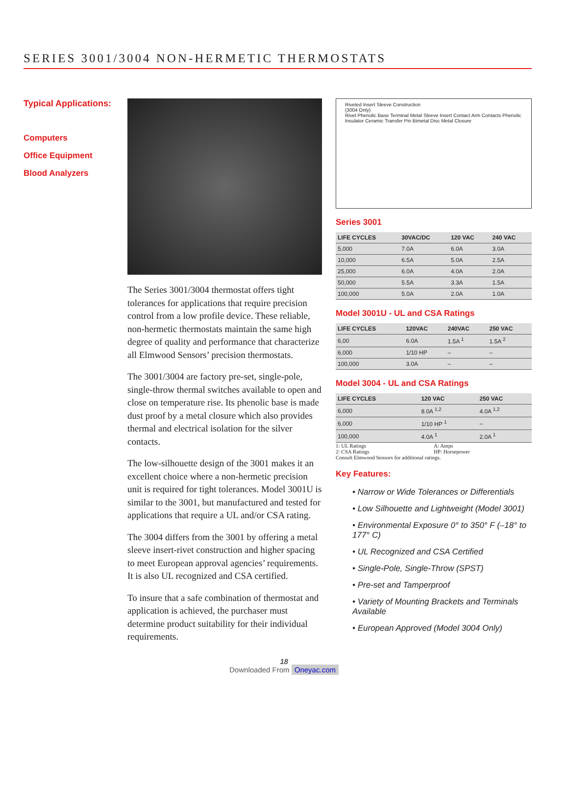SERIES 3001/3004 NON-HERMETIC THERMOSTATS
Typical Applications:
Computers
Office Equipment
Blood Analyzers
The Series 3001/3004 thermostat offers tight tolerances for applications that require precision control from a low profile device. These reliable, non-hermetic thermostats maintain the same high degree of quality and performance that characterize all Elmwood Sensors’ precision thermostats.
The 3001/3004 are factory pre-set, single-pole, single-throw thermal switches available to open and close on temperature rise. Its phenolic base is made dust proof by a metal closure which also provides thermal and electrical isolation for the silver contacts.
The low-silhouette design of the 3001 makes it an excellent choice where a non-hermetic precision unit is required for tight tolerances. Model 3001U is similar to the 3001, but manufactured and tested for applications that require a UL and/or CSA rating.
The 3004 differs from the 3001 by offering a metal sleeve insert-rivet construction and higher spacing to meet European approval agencies’ requirements. It is also UL recognized and CSA certified.
To insure that a safe combination of thermostat and application is achieved, the purchaser must determine product suitability for their individual requirements.
Riveted Insert Sleeve Construction
(3004 Only)
Rivet Phenolic Base Terminal Metal Sleeve Insert Contact Arm Contacts Phenolic Insulator Ceramic Transfer Pin Bimetal Disc Metal Closure
Series 3001
| LIFE CYCLES | 30VAC/DC | 120 VAC | 240 VAC |
| --- | --- | --- | --- |
| 5,000 | 7.0A | 6.0A | 3.0A |
| 10,000 | 6.5A | 5.0A | 2.5A |
| 25,000 | 6.0A | 4.0A | 2.0A |
| 50,000 | 5.5A | 3.3A | 1.5A |
| 100,000 | 5.0A | 2.0A | 1.0A |
Model 3001U - UL and CSA Ratings
| LIFE CYCLES | 120VAC | 240VAC | 250 VAC |
| --- | --- | --- | --- |
| 6,00 | 6.0A | 1.5A <sup>1</sup> | 1.5A <sup>2</sup> |
| 6,000 | 1/10 HP | – | – |
| 100,000 | 3.0A | – | – |
Model 3004 - UL and CSA Ratings
| LIFE CYCLES | 120 VAC | 250 VAC |
| --- | --- | --- |
| 6,000 | 8.0A <sup>1,2</sup> | 4.0A <sup>1,2</sup> |
| 6,000 | 1/10 HP <sup>1</sup> | – |
| 100,000 | 4.0A <sup>1</sup> | 2.0A <sup>1</sup> |
1: UL Ratings A: Amps 2: CSA Ratings HP: Horsepower Consult Elmwood Sensors for additional ratings.
Key Features:
• Narrow or Wide Tolerances or Differentials
• Low Silhouette and Lightweight (Model 3001)
• Environmental Exposure 0° to 350° F (–18° to 177° C)
• UL Recognized and CSA Certified
• Single-Pole, Single-Throw (SPST)
• Pre-set and Tamperproof
• Variety of Mounting Brackets and Terminals Available
• European Approved (Model 3004 Only)
18
Downloaded From Oneyac.com